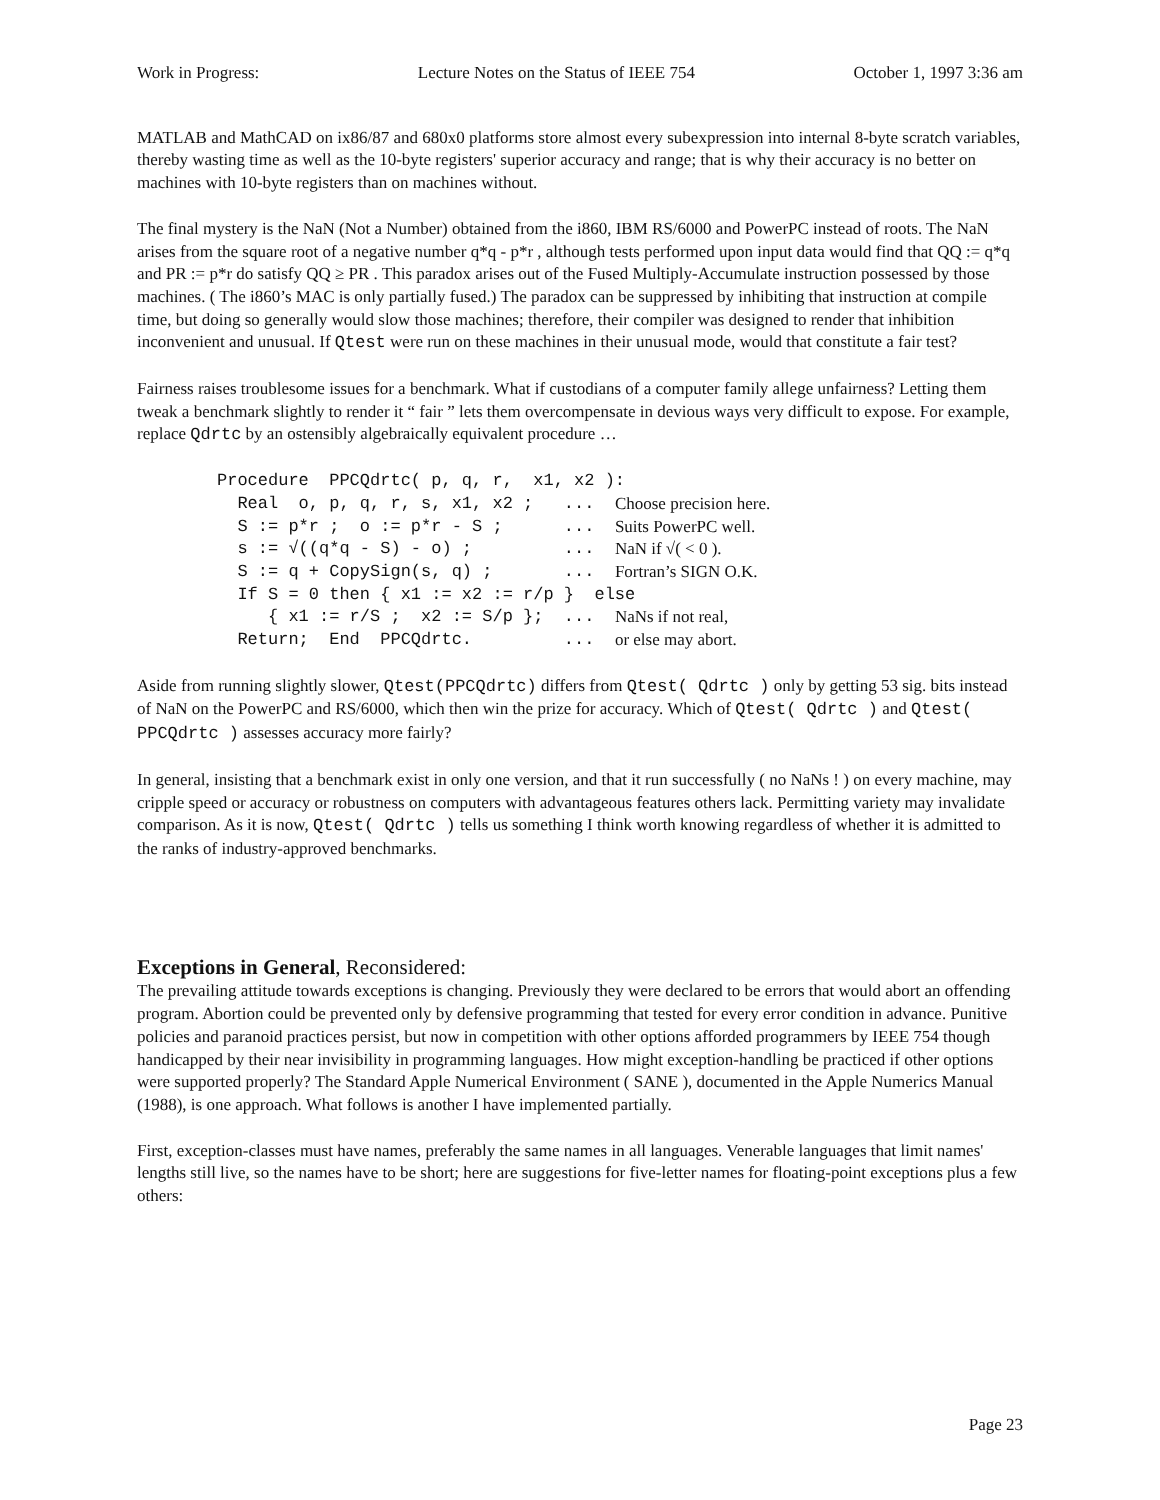Work in Progress: Lecture Notes on the Status of IEEE 754 October 1, 1997 3:36 am
MATLAB and MathCAD on ix86/87 and 680x0 platforms store almost every subexpression into internal 8-byte scratch variables, thereby wasting time as well as the 10-byte registers' superior accuracy and range; that is why their accuracy is no better on machines with 10-byte registers than on machines without.
The final mystery is the NaN (Not a Number) obtained from the i860, IBM RS/6000 and PowerPC instead of roots. The NaN arises from the square root of a negative number q*q - p*r , although tests performed upon input data would find that QQ := q*q and PR := p*r do satisfy QQ ≥ PR . This paradox arises out of the Fused Multiply-Accumulate instruction possessed by those machines. ( The i860’s MAC is only partially fused.) The paradox can be suppressed by inhibiting that instruction at compile time, but doing so generally would slow those machines; therefore, their compiler was designed to render that inhibition inconvenient and unusual. If Qtest were run on these machines in their unusual mode, would that constitute a fair test?
Fairness raises troublesome issues for a benchmark. What if custodians of a computer family allege unfairness? Letting them tweak a benchmark slightly to render it “ fair ” lets them overcompensate in devious ways very difficult to expose. For example, replace Qdrtc by an ostensibly algebraically equivalent procedure …
| Procedure PPCQdrtc( p, q, r, x1, x2 ): | |
| Real o, p, q, r, s, x1, x2 ; ... | Choose precision here. |
| S := p*r ; o := p*r - S ; ... | Suits PowerPC well. |
| s := √((q*q - S) - o) ; ... | NaN if √( < 0 ). |
| S := q + CopySign(s, q) ; ... | Fortran’s SIGN O.K. |
| If S = 0 then { x1 := x2 := r/p } else | |
| { x1 := r/S ; x2 := S/p }; ... | NaNs if not real, |
| Return; End PPCQdrtc. ... | or else may abort. |
Aside from running slightly slower, Qtest(PPCQdrtc) differs from Qtest( Qdrtc ) only by getting 53 sig. bits instead of NaN on the PowerPC and RS/6000, which then win the prize for accuracy. Which of Qtest( Qdrtc ) and Qtest( PPCQdrtc ) assesses accuracy more fairly?
In general, insisting that a benchmark exist in only one version, and that it run successfully ( no NaNs ! ) on every machine, may cripple speed or accuracy or robustness on computers with advantageous features others lack. Permitting variety may invalidate comparison. As it is now, Qtest( Qdrtc ) tells us something I think worth knowing regardless of whether it is admitted to the ranks of industry-approved benchmarks.
Exceptions in General, Reconsidered:
The prevailing attitude towards exceptions is changing. Previously they were declared to be errors that would abort an offending program. Abortion could be prevented only by defensive programming that tested for every error condition in advance. Punitive policies and paranoid practices persist, but now in competition with other options afforded programmers by IEEE 754 though handicapped by their near invisibility in programming languages. How might exception-handling be practiced if other options were supported properly? The Standard Apple Numerical Environment ( SANE ), documented in the Apple Numerics Manual (1988), is one approach. What follows is another I have implemented partially.
First, exception-classes must have names, preferably the same names in all languages. Venerable languages that limit names' lengths still live, so the names have to be short; here are suggestions for five-letter names for floating-point exceptions plus a few others:
Page 23